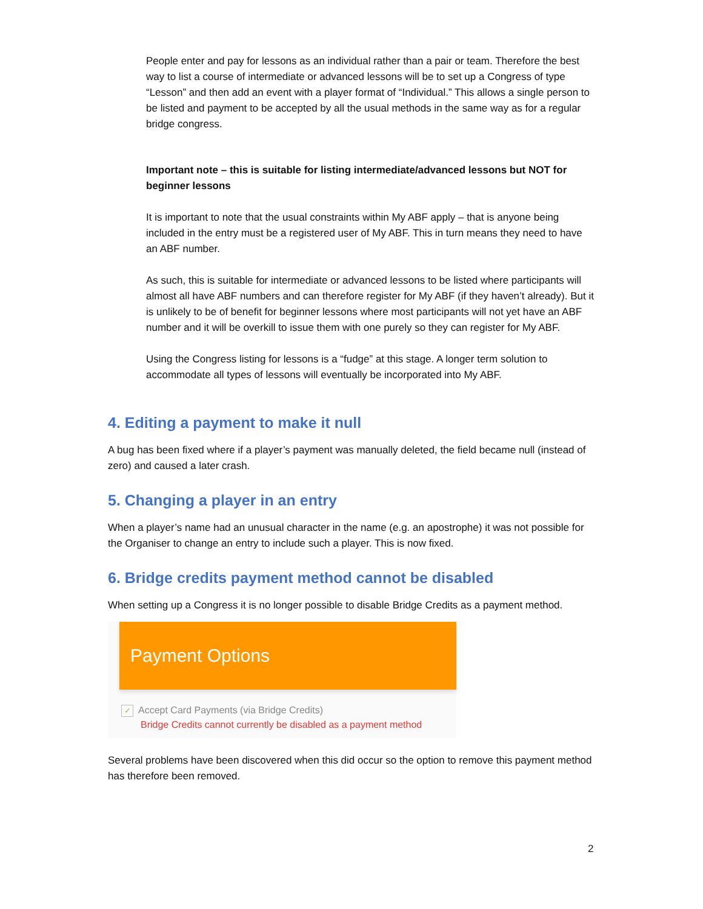People enter and pay for lessons as an individual rather than a pair or team. Therefore the best way to list a course of intermediate or advanced lessons will be to set up a Congress of type “Lesson” and then add an event with a player format of “Individual.” This allows a single person to be listed and payment to be accepted by all the usual methods in the same way as for a regular bridge congress.
Important note – this is suitable for listing intermediate/advanced lessons but NOT for beginner lessons
It is important to note that the usual constraints within My ABF apply – that is anyone being included in the entry must be a registered user of My ABF. This in turn means they need to have an ABF number.
As such, this is suitable for intermediate or advanced lessons to be listed where participants will almost all have ABF numbers and can therefore register for My ABF (if they haven’t already). But it is unlikely to be of benefit for beginner lessons where most participants will not yet have an ABF number and it will be overkill to issue them with one purely so they can register for My ABF.
Using the Congress listing for lessons is a “fudge” at this stage. A longer term solution to accommodate all types of lessons will eventually be incorporated into My ABF.
4. Editing a payment to make it null
A bug has been fixed where if a player’s payment was manually deleted, the field became null (instead of zero) and caused a later crash.
5. Changing a player in an entry
When a player’s name had an unusual character in the name (e.g. an apostrophe) it was not possible for the Organiser to change an entry to include such a player. This is now fixed.
6. Bridge credits payment method cannot be disabled
When setting up a Congress it is no longer possible to disable Bridge Credits as a payment method.
Payment Options
✓ Accept Card Payments (via Bridge Credits)
Bridge Credits cannot currently be disabled as a payment method
Several problems have been discovered when this did occur so the option to remove this payment method has therefore been removed.
2